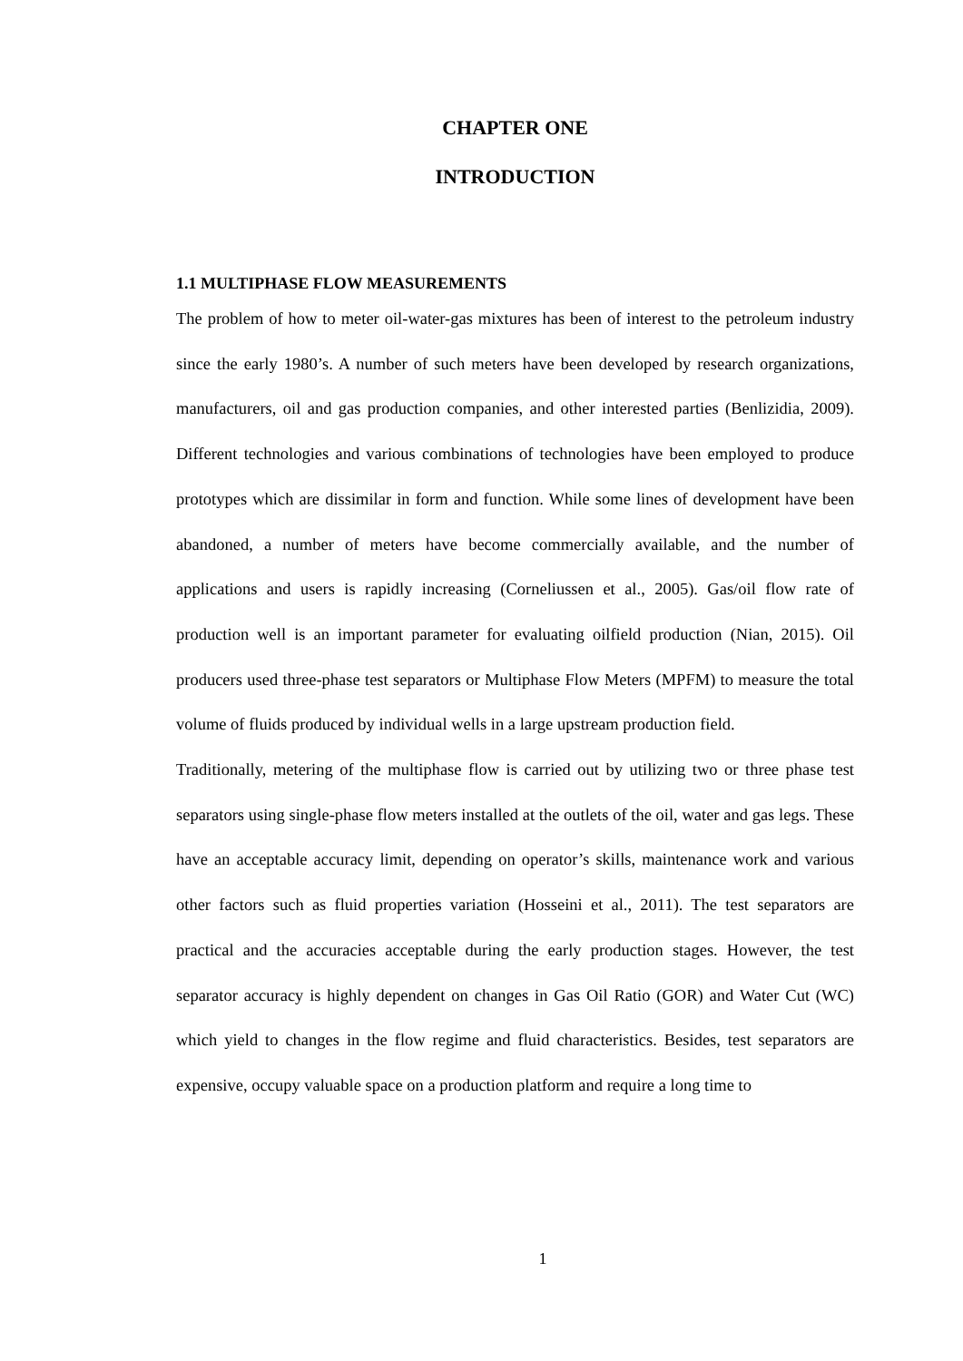CHAPTER ONE
INTRODUCTION
1.1 MULTIPHASE FLOW MEASUREMENTS
The problem of how to meter oil-water-gas mixtures has been of interest to the petroleum industry since the early 1980’s. A number of such meters have been developed by research organizations, manufacturers, oil and gas production companies, and other interested parties (Benlizidia, 2009). Different technologies and various combinations of technologies have been employed to produce prototypes which are dissimilar in form and function. While some lines of development have been abandoned, a number of meters have become commercially available, and the number of applications and users is rapidly increasing (Corneliussen et al., 2005). Gas/oil flow rate of production well is an important parameter for evaluating oilfield production (Nian, 2015). Oil producers used three-phase test separators or Multiphase Flow Meters (MPFM) to measure the total volume of fluids produced by individual wells in a large upstream production field.
Traditionally, metering of the multiphase flow is carried out by utilizing two or three phase test separators using single-phase flow meters installed at the outlets of the oil, water and gas legs. These have an acceptable accuracy limit, depending on operator’s skills, maintenance work and various other factors such as fluid properties variation (Hosseini et al., 2011). The test separators are practical and the accuracies acceptable during the early production stages. However, the test separator accuracy is highly dependent on changes in Gas Oil Ratio (GOR) and Water Cut (WC) which yield to changes in the flow regime and fluid characteristics. Besides, test separators are expensive, occupy valuable space on a production platform and require a long time to
1